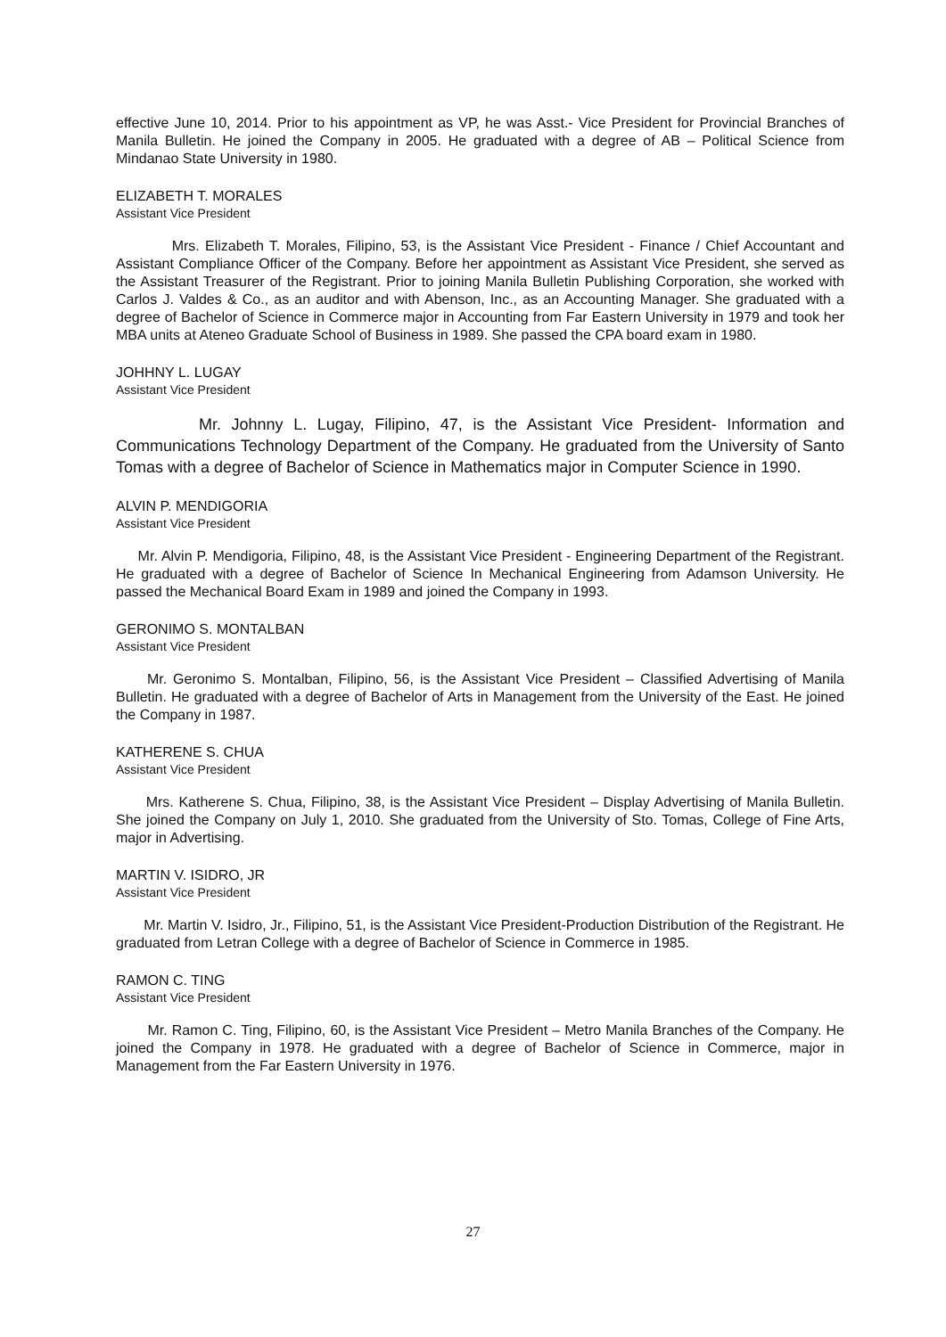effective June 10, 2014. Prior to his appointment as VP, he was Asst.- Vice President for Provincial Branches of Manila Bulletin. He joined the Company in 2005. He graduated with a degree of AB – Political Science from Mindanao State University in 1980.
ELIZABETH T. MORALES
Assistant Vice President
Mrs. Elizabeth T. Morales, Filipino, 53, is the Assistant Vice President - Finance / Chief Accountant and Assistant Compliance Officer of the Company. Before her appointment as Assistant Vice President, she served as the Assistant Treasurer of the Registrant. Prior to joining Manila Bulletin Publishing Corporation, she worked with Carlos J. Valdes & Co., as an auditor and with Abenson, Inc., as an Accounting Manager. She graduated with a degree of Bachelor of Science in Commerce major in Accounting from Far Eastern University in 1979 and took her MBA units at Ateneo Graduate School of Business in 1989. She passed the CPA board exam in 1980.
JOHHNY L. LUGAY
Assistant Vice President
Mr. Johnny L. Lugay, Filipino, 47, is the Assistant Vice President- Information and Communications Technology Department of the Company. He graduated from the University of Santo Tomas with a degree of Bachelor of Science in Mathematics major in Computer Science in 1990.
ALVIN P. MENDIGORIA
Assistant Vice President
Mr. Alvin P. Mendigoria, Filipino, 48, is the Assistant Vice President - Engineering Department of the Registrant. He graduated with a degree of Bachelor of Science In Mechanical Engineering from Adamson University. He passed the Mechanical Board Exam in 1989 and joined the Company in 1993.
GERONIMO S. MONTALBAN
Assistant Vice President
Mr. Geronimo S. Montalban, Filipino, 56, is the Assistant Vice President – Classified Advertising of Manila Bulletin. He graduated with a degree of Bachelor of Arts in Management from the University of the East. He joined the Company in 1987.
KATHERENE S. CHUA
Assistant Vice President
Mrs. Katherene S. Chua, Filipino, 38, is the Assistant Vice President – Display Advertising of Manila Bulletin. She joined the Company on July 1, 2010. She graduated from the University of Sto. Tomas, College of Fine Arts, major in Advertising.
MARTIN V. ISIDRO, JR
Assistant Vice President
Mr. Martin V. Isidro, Jr., Filipino, 51, is the Assistant Vice President-Production Distribution of the Registrant. He graduated from Letran College with a degree of Bachelor of Science in Commerce in 1985.
RAMON C. TING
Assistant Vice President
Mr. Ramon C. Ting, Filipino, 60, is the Assistant Vice President – Metro Manila Branches of the Company. He joined the Company in 1978. He graduated with a degree of Bachelor of Science in Commerce, major in Management from the Far Eastern University in 1976.
27